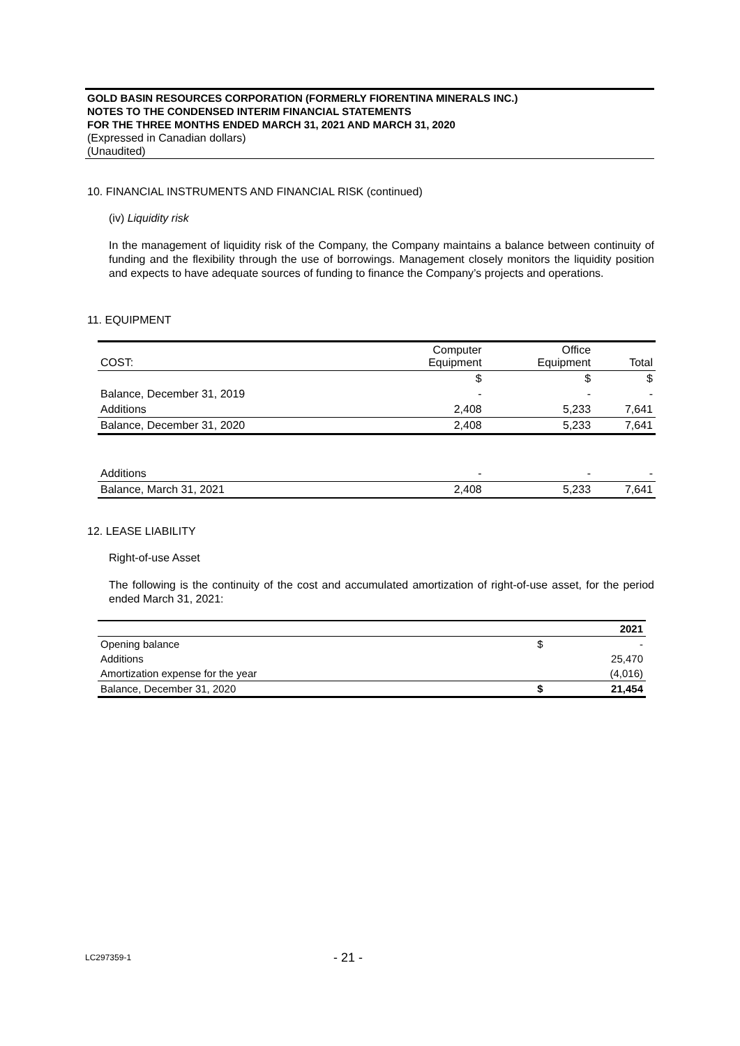GOLD BASIN RESOURCES CORPORATION (FORMERLY FIORENTINA MINERALS INC.)
NOTES TO THE CONDENSED INTERIM FINANCIAL STATEMENTS
FOR THE THREE MONTHS ENDED MARCH 31, 2021 AND MARCH 31, 2020
(Expressed in Canadian dollars)
(Unaudited)
10. FINANCIAL INSTRUMENTS AND FINANCIAL RISK (continued)
(iv) Liquidity risk
In the management of liquidity risk of the Company, the Company maintains a balance between continuity of funding and the flexibility through the use of borrowings. Management closely monitors the liquidity position and expects to have adequate sources of funding to finance the Company’s projects and operations.
11. EQUIPMENT
| COST: | Computer Equipment | Office Equipment | Total |
| | $ | $ | $ |
| Balance, December 31, 2019 | - | - | - |
| Additions | 2,408 | 5,233 | 7,641 |
| Balance, December 31, 2020 | 2,408 | 5,233 | 7,641 |
| Additions | - | - | - |
| Balance, March 31, 2021 | 2,408 | 5,233 | 7,641 |
12. LEASE LIABILITY
Right-of-use Asset
The following is the continuity of the cost and accumulated amortization of right-of-use asset, for the period ended March 31, 2021:
| | | 2021 |
| Opening balance | $ | - |
| Additions | | 25,470 |
| Amortization expense for the year | | (4,016) |
| Balance, December 31, 2020 | $ | 21,454 |
LC297359-1 - 21 -